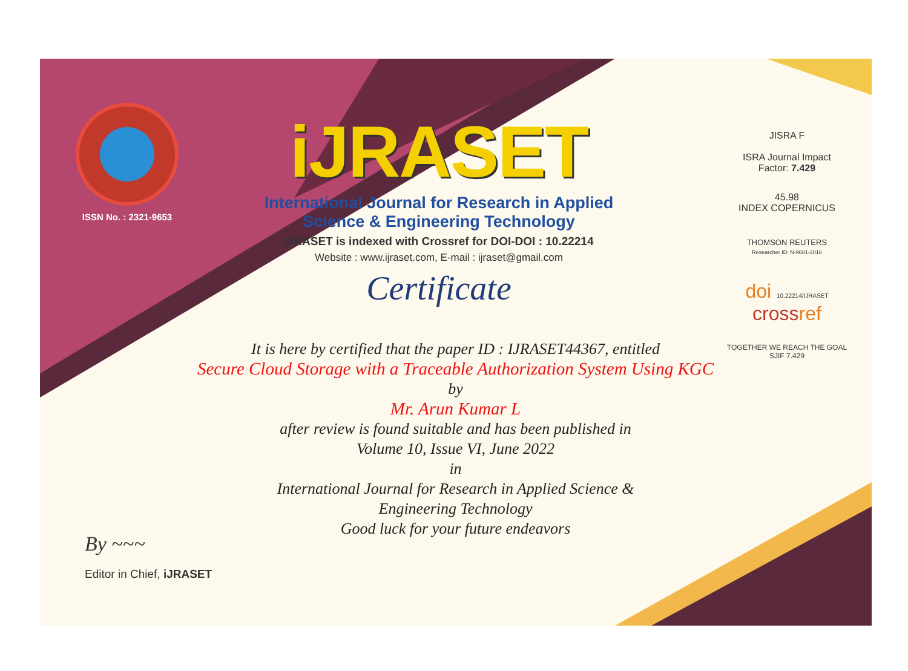ISSN No. : 2321-9653
iJRASET
International Journal for Research in Applied
Science & Engineering Technology
IJRASET is indexed with Crossref for DOI-DOI : 10.22214
Website : www.ijraset.com, E-mail : ijraset@gmail.com
Certificate
JISRA F
ISRA Journal Impact
Factor: 7.429
45.98
INDEX COPERNICUS
THOMSON REUTERS
Researcher ID: N-9681-2016
doi 10.22214/IJRASET
crossref
TOGETHER WE REACH THE GOAL
SJIF 7.429
It is here by certified that the paper ID : IJRASET44367, entitled
Secure Cloud Storage with a Traceable Authorization System Using KGC
by
Mr. Arun Kumar L
after review is found suitable and has been published in
Volume 10, Issue VI, June 2022
in
International Journal for Research in Applied Science &
Engineering Technology
Good luck for your future endeavors
By ~~~
Editor in Chief, iJRASET